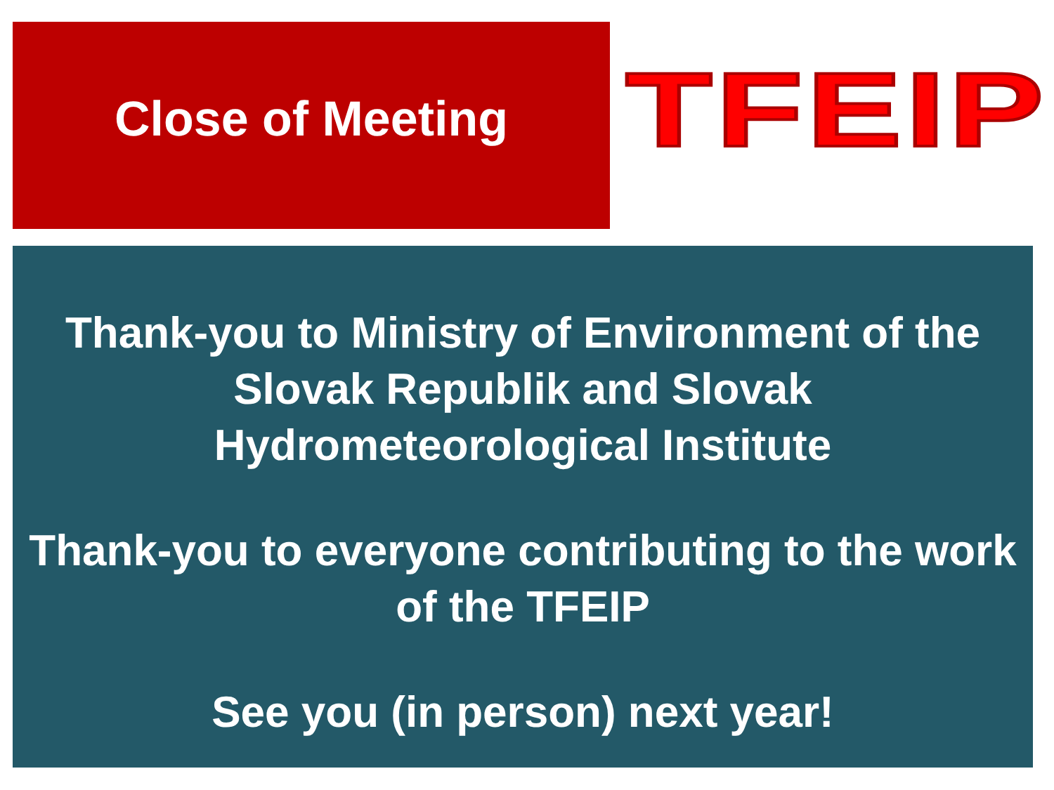Close of Meeting
TFEIP
Thank-you to Ministry of Environment of the Slovak Republik and Slovak Hydrometeorological Institute
Thank-you to everyone contributing to the work of the TFEIP
See you (in person) next year!